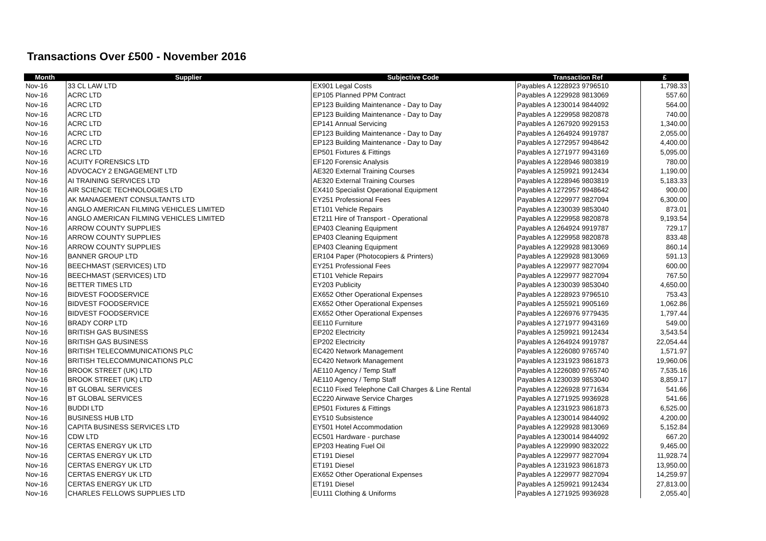Transactions Over £500 - November 2016
| Month | Supplier | Subjective Code | Transaction Ref | £ |
| --- | --- | --- | --- | --- |
| Nov-16 | 33 CL LAW LTD | EX901 Legal Costs | Payables A 1228923 9796510 | 1,798.33 |
| Nov-16 | ACRC LTD | EP105 Planned PPM Contract | Payables A 1229928 9813069 | 557.60 |
| Nov-16 | ACRC LTD | EP123 Building Maintenance - Day to Day | Payables A 1230014 9844092 | 564.00 |
| Nov-16 | ACRC LTD | EP123 Building Maintenance - Day to Day | Payables A 1229958 9820878 | 740.00 |
| Nov-16 | ACRC LTD | EP141 Annual Servicing | Payables A 1267920 9929153 | 1,340.00 |
| Nov-16 | ACRC LTD | EP123 Building Maintenance - Day to Day | Payables A 1264924 9919787 | 2,055.00 |
| Nov-16 | ACRC LTD | EP123 Building Maintenance - Day to Day | Payables A 1272957 9948642 | 4,400.00 |
| Nov-16 | ACRC LTD | EP501 Fixtures & Fittings | Payables A 1271977 9943169 | 5,095.00 |
| Nov-16 | ACUITY FORENSICS LTD | EF120 Forensic Analysis | Payables A 1228946 9803819 | 780.00 |
| Nov-16 | ADVOCACY 2 ENGAGEMENT LTD | AE320 External Training Courses | Payables A 1259921 9912434 | 1,190.00 |
| Nov-16 | AI TRAINING SERVICES LTD | AE320 External Training Courses | Payables A 1228946 9803819 | 5,183.33 |
| Nov-16 | AIR SCIENCE TECHNOLOGIES LTD | EX410 Specialist Operational Equipment | Payables A 1272957 9948642 | 900.00 |
| Nov-16 | AK MANAGEMENT CONSULTANTS LTD | EY251 Professional Fees | Payables A 1229977 9827094 | 6,300.00 |
| Nov-16 | ANGLO AMERICAN FILMING VEHICLES LIMITED | ET101 Vehicle Repairs | Payables A 1230039 9853040 | 873.01 |
| Nov-16 | ANGLO AMERICAN FILMING VEHICLES LIMITED | ET211 Hire of Transport - Operational | Payables A 1229958 9820878 | 9,193.54 |
| Nov-16 | ARROW COUNTY SUPPLIES | EP403 Cleaning Equipment | Payables A 1264924 9919787 | 729.17 |
| Nov-16 | ARROW COUNTY SUPPLIES | EP403 Cleaning Equipment | Payables A 1229958 9820878 | 833.48 |
| Nov-16 | ARROW COUNTY SUPPLIES | EP403 Cleaning Equipment | Payables A 1229928 9813069 | 860.14 |
| Nov-16 | BANNER GROUP LTD | ER104 Paper (Photocopiers & Printers) | Payables A 1229928 9813069 | 591.13 |
| Nov-16 | BEECHMAST (SERVICES) LTD | EY251 Professional Fees | Payables A 1229977 9827094 | 600.00 |
| Nov-16 | BEECHMAST (SERVICES) LTD | ET101 Vehicle Repairs | Payables A 1229977 9827094 | 767.50 |
| Nov-16 | BETTER TIMES LTD | EY203 Publicity | Payables A 1230039 9853040 | 4,650.00 |
| Nov-16 | BIDVEST FOODSERVICE | EX652 Other Operational Expenses | Payables A 1228923 9796510 | 753.43 |
| Nov-16 | BIDVEST FOODSERVICE | EX652 Other Operational Expenses | Payables A 1255921 9905169 | 1,062.86 |
| Nov-16 | BIDVEST FOODSERVICE | EX652 Other Operational Expenses | Payables A 1226976 9779435 | 1,797.44 |
| Nov-16 | BRADY CORP LTD | EE110 Furniture | Payables A 1271977 9943169 | 549.00 |
| Nov-16 | BRITISH GAS BUSINESS | EP202 Electricity | Payables A 1259921 9912434 | 3,543.54 |
| Nov-16 | BRITISH GAS BUSINESS | EP202 Electricity | Payables A 1264924 9919787 | 22,054.44 |
| Nov-16 | BRITISH TELECOMMUNICATIONS PLC | EC420 Network Management | Payables A 1226080 9765740 | 1,571.97 |
| Nov-16 | BRITISH TELECOMMUNICATIONS PLC | EC420 Network Management | Payables A 1231923 9861873 | 19,960.06 |
| Nov-16 | BROOK STREET (UK) LTD | AE110 Agency / Temp Staff | Payables A 1226080 9765740 | 7,535.16 |
| Nov-16 | BROOK STREET (UK) LTD | AE110 Agency / Temp Staff | Payables A 1230039 9853040 | 8,859.17 |
| Nov-16 | BT GLOBAL SERVICES | EC110 Fixed Telephone Call Charges & Line Rental | Payables A 1226928 9771634 | 541.66 |
| Nov-16 | BT GLOBAL SERVICES | EC220 Airwave Service Charges | Payables A 1271925 9936928 | 541.66 |
| Nov-16 | BUDDI LTD | EP501 Fixtures & Fittings | Payables A 1231923 9861873 | 6,525.00 |
| Nov-16 | BUSINESS HUB LTD | EY510 Subsistence | Payables A 1230014 9844092 | 4,200.00 |
| Nov-16 | CAPITA BUSINESS SERVICES LTD | EY501 Hotel Accommodation | Payables A 1229928 9813069 | 5,152.84 |
| Nov-16 | CDW LTD | EC501 Hardware - purchase | Payables A 1230014 9844092 | 667.20 |
| Nov-16 | CERTAS ENERGY UK LTD | EP203 Heating Fuel Oil | Payables A 1229990 9832022 | 9,465.00 |
| Nov-16 | CERTAS ENERGY UK LTD | ET191 Diesel | Payables A 1229977 9827094 | 11,928.74 |
| Nov-16 | CERTAS ENERGY UK LTD | ET191 Diesel | Payables A 1231923 9861873 | 13,950.00 |
| Nov-16 | CERTAS ENERGY UK LTD | EX652 Other Operational Expenses | Payables A 1229977 9827094 | 14,259.97 |
| Nov-16 | CERTAS ENERGY UK LTD | ET191 Diesel | Payables A 1259921 9912434 | 27,813.00 |
| Nov-16 | CHARLES FELLOWS SUPPLIES LTD | EU111 Clothing & Uniforms | Payables A 1271925 9936928 | 2,055.40 |